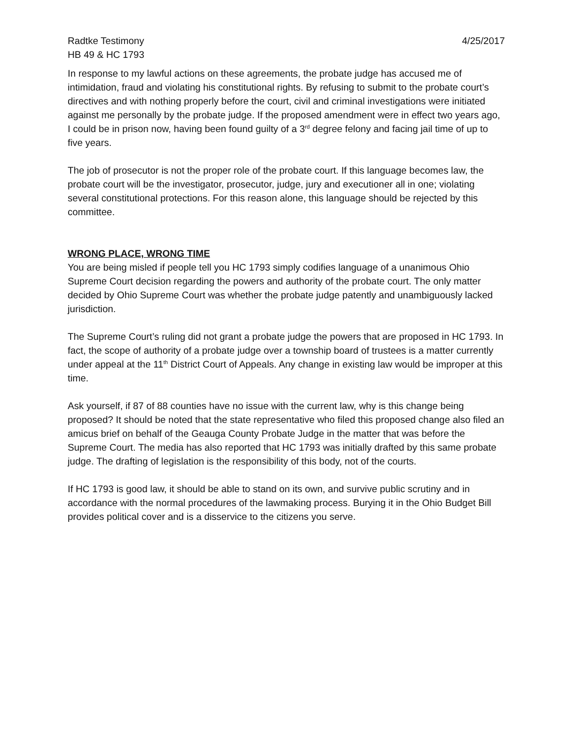Radtke Testimony 4/25/2017
HB 49 & HC 1793
In response to my lawful actions on these agreements, the probate judge has accused me of intimidation, fraud and violating his constitutional rights. By refusing to submit to the probate court’s directives and with nothing properly before the court, civil and criminal investigations were initiated against me personally by the probate judge. If the proposed amendment were in effect two years ago, I could be in prison now, having been found guilty of a 3<sup>rd</sup> degree felony and facing jail time of up to five years.
The job of prosecutor is not the proper role of the probate court. If this language becomes law, the probate court will be the investigator, prosecutor, judge, jury and executioner all in one; violating several constitutional protections. For this reason alone, this language should be rejected by this committee.
WRONG PLACE, WRONG TIME
You are being misled if people tell you HC 1793 simply codifies language of a unanimous Ohio Supreme Court decision regarding the powers and authority of the probate court. The only matter decided by Ohio Supreme Court was whether the probate judge patently and unambiguously lacked jurisdiction.
The Supreme Court’s ruling did not grant a probate judge the powers that are proposed in HC 1793. In fact, the scope of authority of a probate judge over a township board of trustees is a matter currently under appeal at the 11<sup>th</sup> District Court of Appeals. Any change in existing law would be improper at this time.
Ask yourself, if 87 of 88 counties have no issue with the current law, why is this change being proposed? It should be noted that the state representative who filed this proposed change also filed an amicus brief on behalf of the Geauga County Probate Judge in the matter that was before the Supreme Court. The media has also reported that HC 1793 was initially drafted by this same probate judge. The drafting of legislation is the responsibility of this body, not of the courts.
If HC 1793 is good law, it should be able to stand on its own, and survive public scrutiny and in accordance with the normal procedures of the lawmaking process. Burying it in the Ohio Budget Bill provides political cover and is a disservice to the citizens you serve.